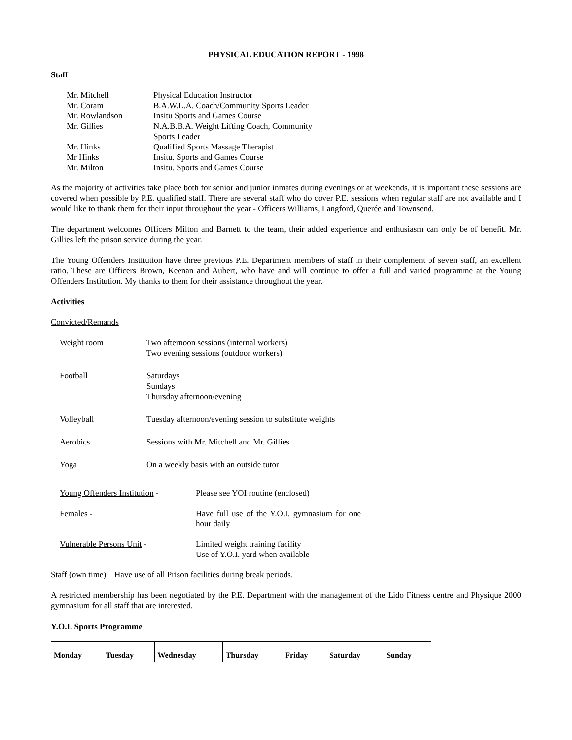PHYSICAL EDUCATION REPORT - 1998
Staff
| Mr. Mitchell | Physical Education Instructor |
| Mr. Coram | B.A.W.L.A. Coach/Community Sports Leader |
| Mr. Rowlandson | Insitu Sports and Games Course |
| Mr. Gillies | N.A.B.B.A. Weight Lifting Coach, Community Sports Leader |
| Mr. Hinks | Qualified Sports Massage Therapist |
| Mr Hinks | Insitu. Sports and Games Course |
| Mr. Milton | Insitu. Sports and Games Course |
As the majority of activities take place both for senior and junior inmates during evenings or at weekends, it is important these sessions are covered when possible by P.E. qualified staff. There are several staff who do cover P.E. sessions when regular staff are not available and I would like to thank them for their input throughout the year - Officers Williams, Langford, Querée and Townsend.
The department welcomes Officers Milton and Barnett to the team, their added experience and enthusiasm can only be of benefit. Mr. Gillies left the prison service during the year.
The Young Offenders Institution have three previous P.E. Department members of staff in their complement of seven staff, an excellent ratio. These are Officers Brown, Keenan and Aubert, who have and will continue to offer a full and varied programme at the Young Offenders Institution. My thanks to them for their assistance throughout the year.
Activities
Convicted/Remands
| Weight room | Two afternoon sessions (internal workers) Two evening sessions (outdoor workers) |
| Football | Saturdays Sundays Thursday afternoon/evening |
| Volleyball | Tuesday afternoon/evening session to substitute weights |
| Aerobics | Sessions with Mr. Mitchell and Mr. Gillies |
| Yoga | On a weekly basis with an outside tutor |
| Young Offenders Institution - | Please see YOI routine (enclosed) |
| Females - | Have full use of the Y.O.I. gymnasium for one hour daily |
| Vulnerable Persons Unit - | Limited weight training facility Use of Y.O.I. yard when available |
Staff (own time) Have use of all Prison facilities during break periods.
A restricted membership has been negotiated by the P.E. Department with the management of the Lido Fitness centre and Physique 2000 gymnasium for all staff that are interested.
Y.O.I. Sports Programme
| Monday | Tuesday | Wednesday | Thursday | Friday | Saturday | Sunday |
| --- | --- | --- | --- | --- | --- | --- |